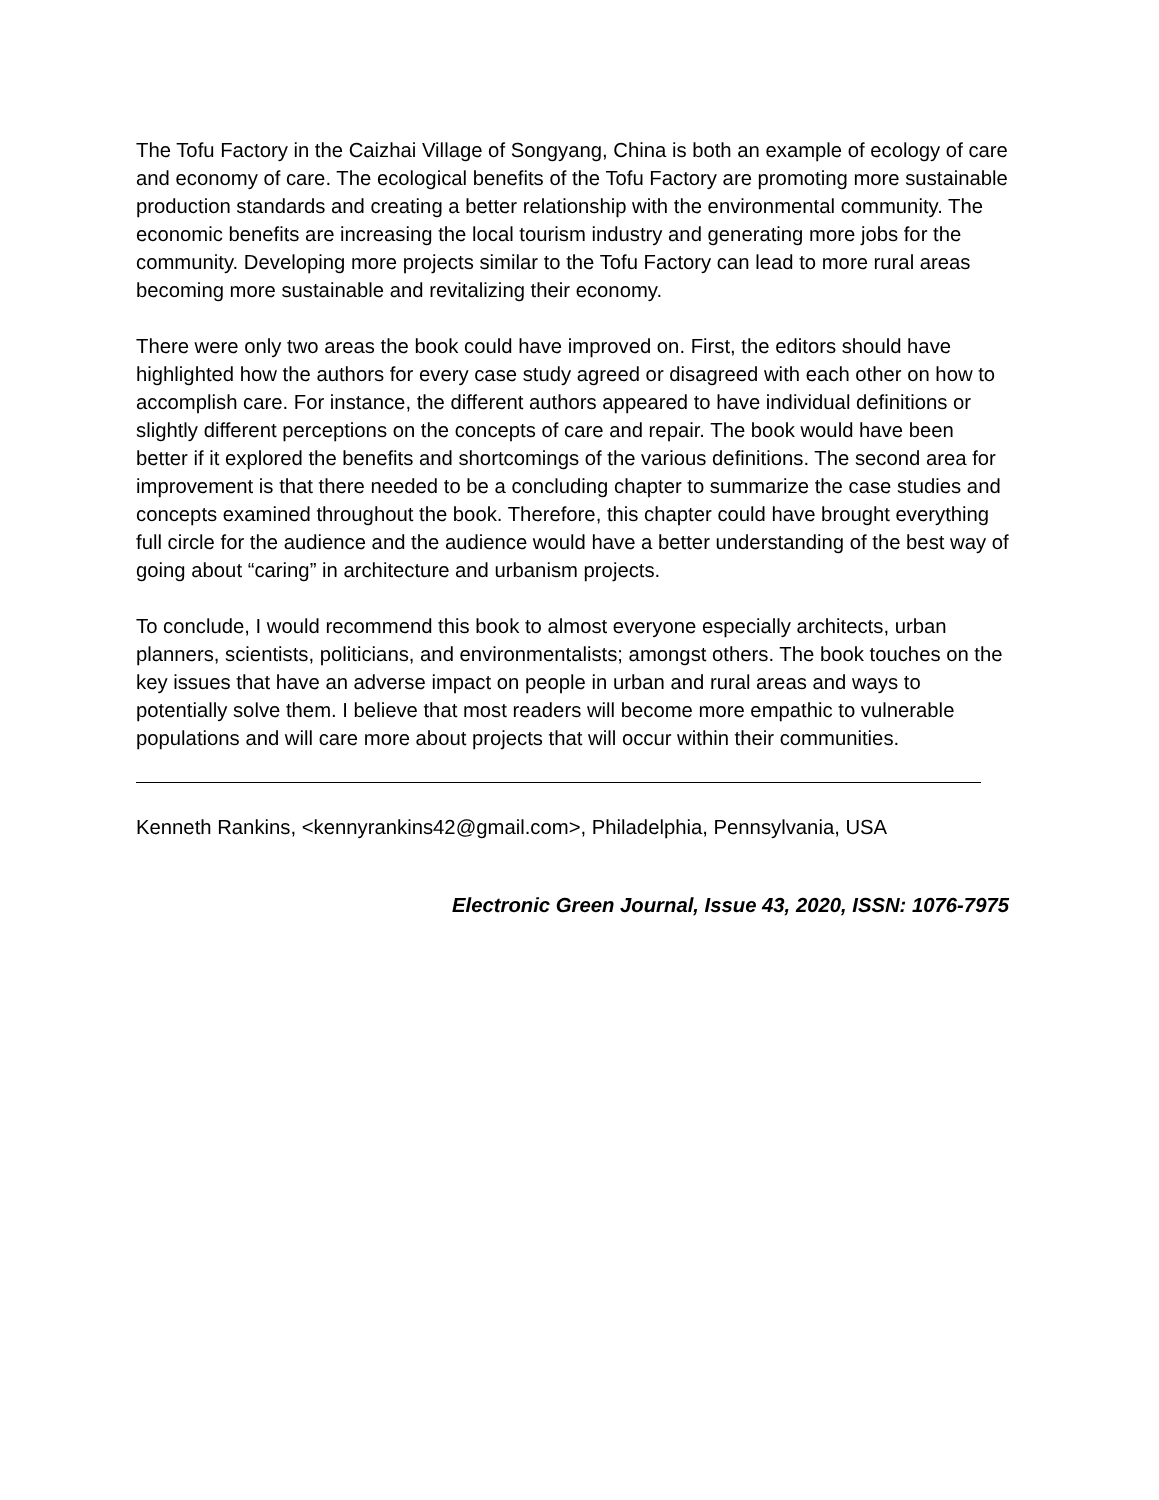The Tofu Factory in the Caizhai Village of Songyang, China is both an example of ecology of care and economy of care. The ecological benefits of the Tofu Factory are promoting more sustainable production standards and creating a better relationship with the environmental community. The economic benefits are increasing the local tourism industry and generating more jobs for the community. Developing more projects similar to the Tofu Factory can lead to more rural areas becoming more sustainable and revitalizing their economy.
There were only two areas the book could have improved on. First, the editors should have highlighted how the authors for every case study agreed or disagreed with each other on how to accomplish care. For instance, the different authors appeared to have individual definitions or slightly different perceptions on the concepts of care and repair. The book would have been better if it explored the benefits and shortcomings of the various definitions. The second area for improvement is that there needed to be a concluding chapter to summarize the case studies and concepts examined throughout the book. Therefore, this chapter could have brought everything full circle for the audience and the audience would have a better understanding of the best way of going about “caring” in architecture and urbanism projects.
To conclude, I would recommend this book to almost everyone especially architects, urban planners, scientists, politicians, and environmentalists; amongst others. The book touches on the key issues that have an adverse impact on people in urban and rural areas and ways to potentially solve them. I believe that most readers will become more empathic to vulnerable populations and will care more about projects that will occur within their communities.
Kenneth Rankins, <kennyrankins42@gmail.com>, Philadelphia, Pennsylvania, USA
Electronic Green Journal, Issue 43, 2020, ISSN: 1076-7975